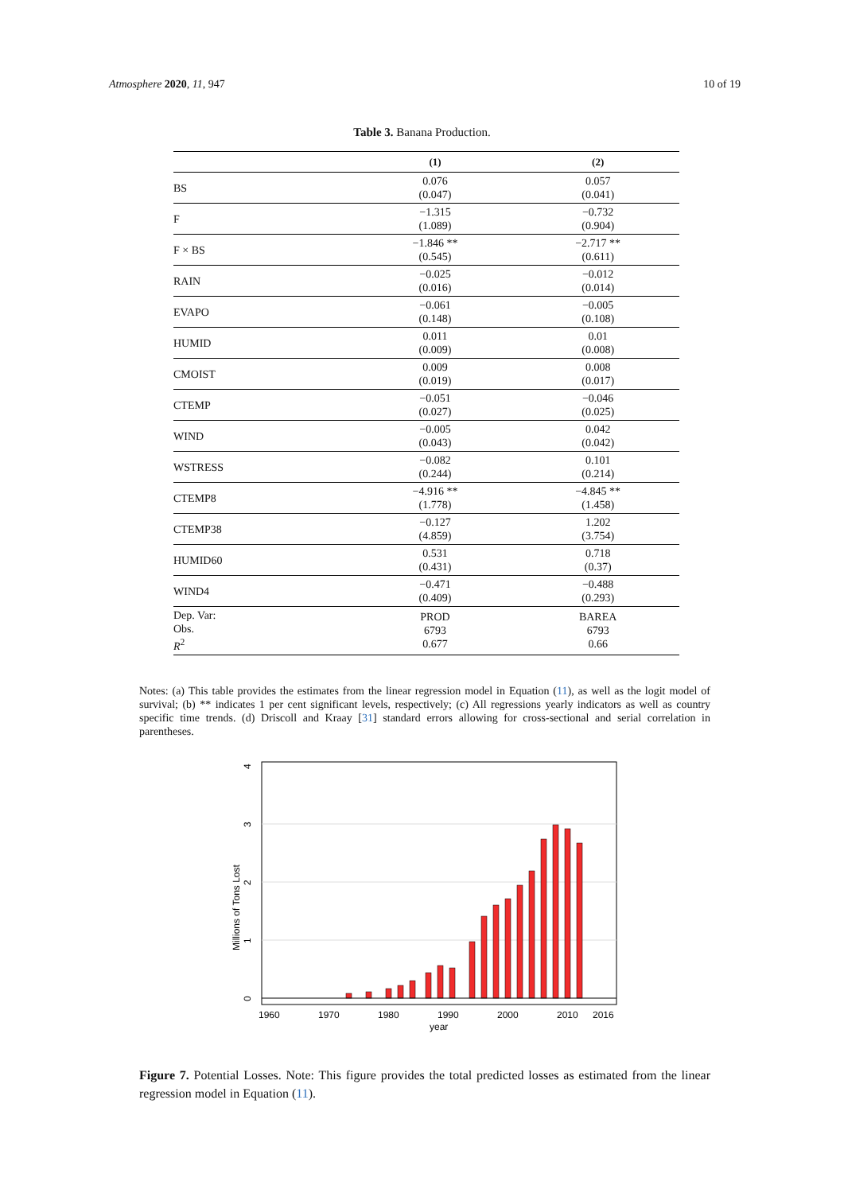Atmosphere 2020, 11, 947 10 of 19
Table 3. Banana Production.
| | (1) | (2) |
| --- | --- | --- |
| BS | 0.076 (0.047) | 0.057 (0.041) |
| F | −1.315 (1.089) | −0.732 (0.904) |
| F × BS | −1.846 ** (0.545) | −2.717 ** (0.611) |
| RAIN | −0.025 (0.016) | −0.012 (0.014) |
| EVAPO | −0.061 (0.148) | −0.005 (0.108) |
| HUMID | 0.011 (0.009) | 0.01 (0.008) |
| CMOIST | 0.009 (0.019) | 0.008 (0.017) |
| CTEMP | −0.051 (0.027) | −0.046 (0.025) |
| WIND | −0.005 (0.043) | 0.042 (0.042) |
| WSTRESS | −0.082 (0.244) | 0.101 (0.214) |
| CTEMP8 | −4.916 ** (1.778) | −4.845 ** (1.458) |
| CTEMP38 | −0.127 (4.859) | 1.202 (3.754) |
| HUMID60 | 0.531 (0.431) | 0.718 (0.37) |
| WIND4 | −0.471 (0.409) | −0.488 (0.293) |
| Dep. Var: Obs. R<sup>2</sup> | PROD 6793 0.677 | BAREA 6793 0.66 |
Notes: (a) This table provides the estimates from the linear regression model in Equation (11), as well as the logit model of survival; (b) ** indicates 1 per cent significant levels, respectively; (c) All regressions yearly indicators as well as country specific time trends. (d) Driscoll and Kraay [31] standard errors allowing for cross-sectional and serial correlation in parentheses.
0
1
2
3
4
Millions of Tons Lost
1960
1970
1980
1990
2000
2010
2016
year
Figure 7. Potential Losses. Note: This figure provides the total predicted losses as estimated from the linear regression model in Equation (11).